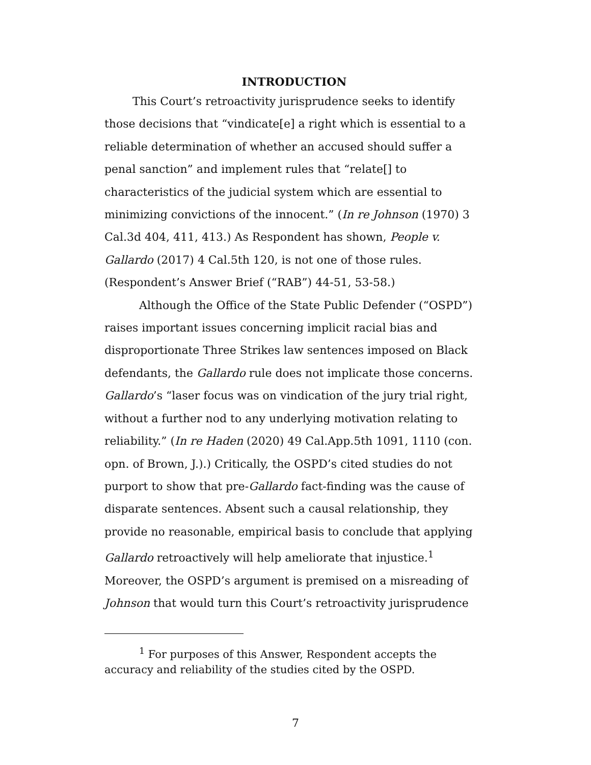INTRODUCTION
This Court’s retroactivity jurisprudence seeks to identify those decisions that “vindicate[e] a right which is essential to a reliable determination of whether an accused should suffer a penal sanction” and implement rules that “relate[] to characteristics of the judicial system which are essential to minimizing convictions of the innocent.” (In re Johnson (1970) 3 Cal.3d 404, 411, 413.) As Respondent has shown, People v. Gallardo (2017) 4 Cal.5th 120, is not one of those rules. (Respondent’s Answer Brief (“RAB”) 44-51, 53-58.)
Although the Office of the State Public Defender (“OSPD”) raises important issues concerning implicit racial bias and disproportionate Three Strikes law sentences imposed on Black defendants, the Gallardo rule does not implicate those concerns. Gallardo’s “laser focus was on vindication of the jury trial right, without a further nod to any underlying motivation relating to reliability.” (In re Haden (2020) 49 Cal.App.5th 1091, 1110 (con. opn. of Brown, J.).) Critically, the OSPD’s cited studies do not purport to show that pre-Gallardo fact-finding was the cause of disparate sentences. Absent such a causal relationship, they provide no reasonable, empirical basis to conclude that applying Gallardo retroactively will help ameliorate that injustice.<sup>1</sup> Moreover, the OSPD’s argument is premised on a misreading of Johnson that would turn this Court’s retroactivity jurisprudence
<sup>1</sup> For purposes of this Answer, Respondent accepts the accuracy and reliability of the studies cited by the OSPD.
7